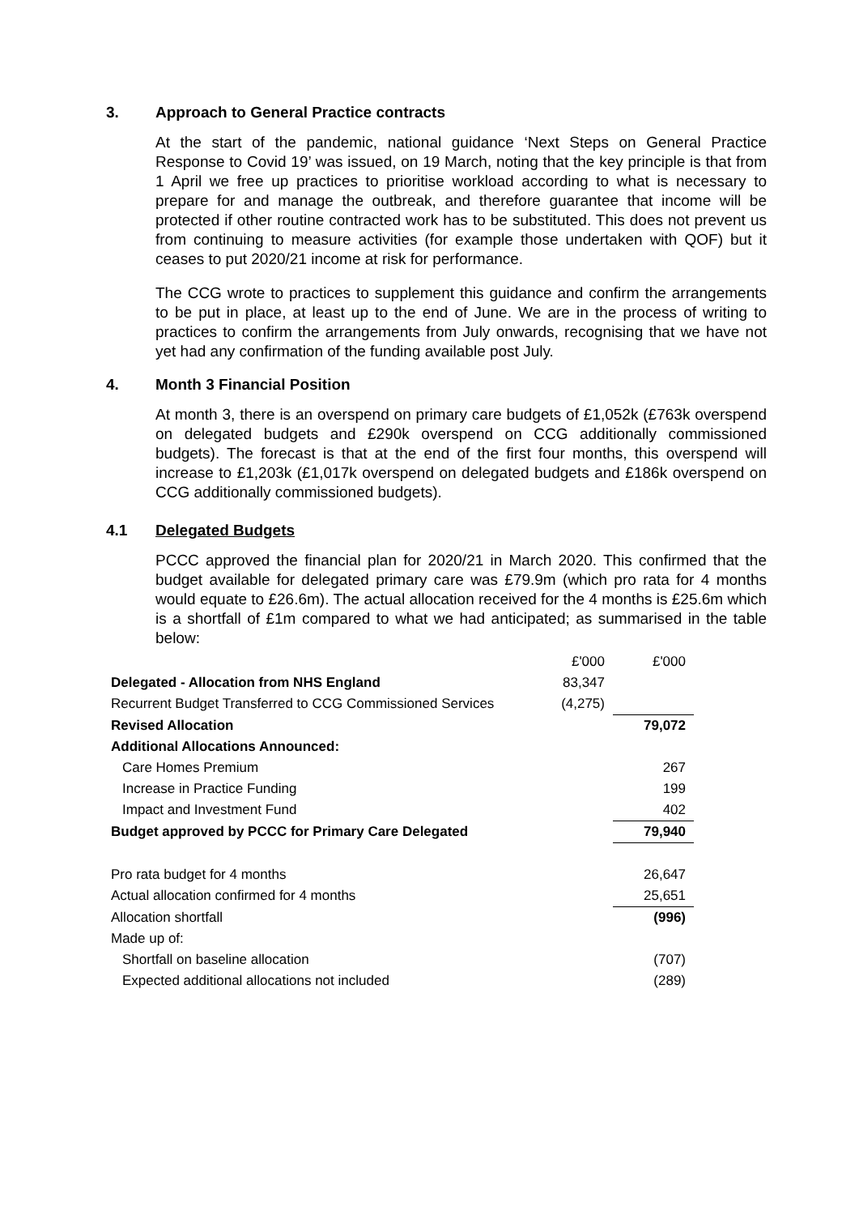3. Approach to General Practice contracts
At the start of the pandemic, national guidance ‘Next Steps on General Practice Response to Covid 19’ was issued, on 19 March, noting that the key principle is that from 1 April we free up practices to prioritise workload according to what is necessary to prepare for and manage the outbreak, and therefore guarantee that income will be protected if other routine contracted work has to be substituted. This does not prevent us from continuing to measure activities (for example those undertaken with QOF) but it ceases to put 2020/21 income at risk for performance.
The CCG wrote to practices to supplement this guidance and confirm the arrangements to be put in place, at least up to the end of June. We are in the process of writing to practices to confirm the arrangements from July onwards, recognising that we have not yet had any confirmation of the funding available post July.
4. Month 3 Financial Position
At month 3, there is an overspend on primary care budgets of £1,052k (£763k overspend on delegated budgets and £290k overspend on CCG additionally commissioned budgets). The forecast is that at the end of the first four months, this overspend will increase to £1,203k (£1,017k overspend on delegated budgets and £186k overspend on CCG additionally commissioned budgets).
4.1 Delegated Budgets
PCCC approved the financial plan for 2020/21 in March 2020. This confirmed that the budget available for delegated primary care was £79.9m (which pro rata for 4 months would equate to £26.6m). The actual allocation received for the 4 months is £25.6m which is a shortfall of £1m compared to what we had anticipated; as summarised in the table below:
| | £'000 | £'000 |
| Delegated - Allocation from NHS England | 83,347 | |
| Recurrent Budget Transferred to CCG Commissioned Services | (4,275) | |
| Revised Allocation | | 79,072 |
| Additional Allocations Announced: | | |
| Care Homes Premium | | 267 |
| Increase in Practice Funding | | 199 |
| Impact and Investment Fund | | 402 |
| Budget approved by PCCC for Primary Care Delegated | | 79,940 |
| Pro rata budget for 4 months | | 26,647 |
| Actual allocation confirmed for 4 months | | 25,651 |
| Allocation shortfall | | (996) |
| Made up of: | | |
| Shortfall on baseline allocation | | (707) |
| Expected additional allocations not included | | (289) |